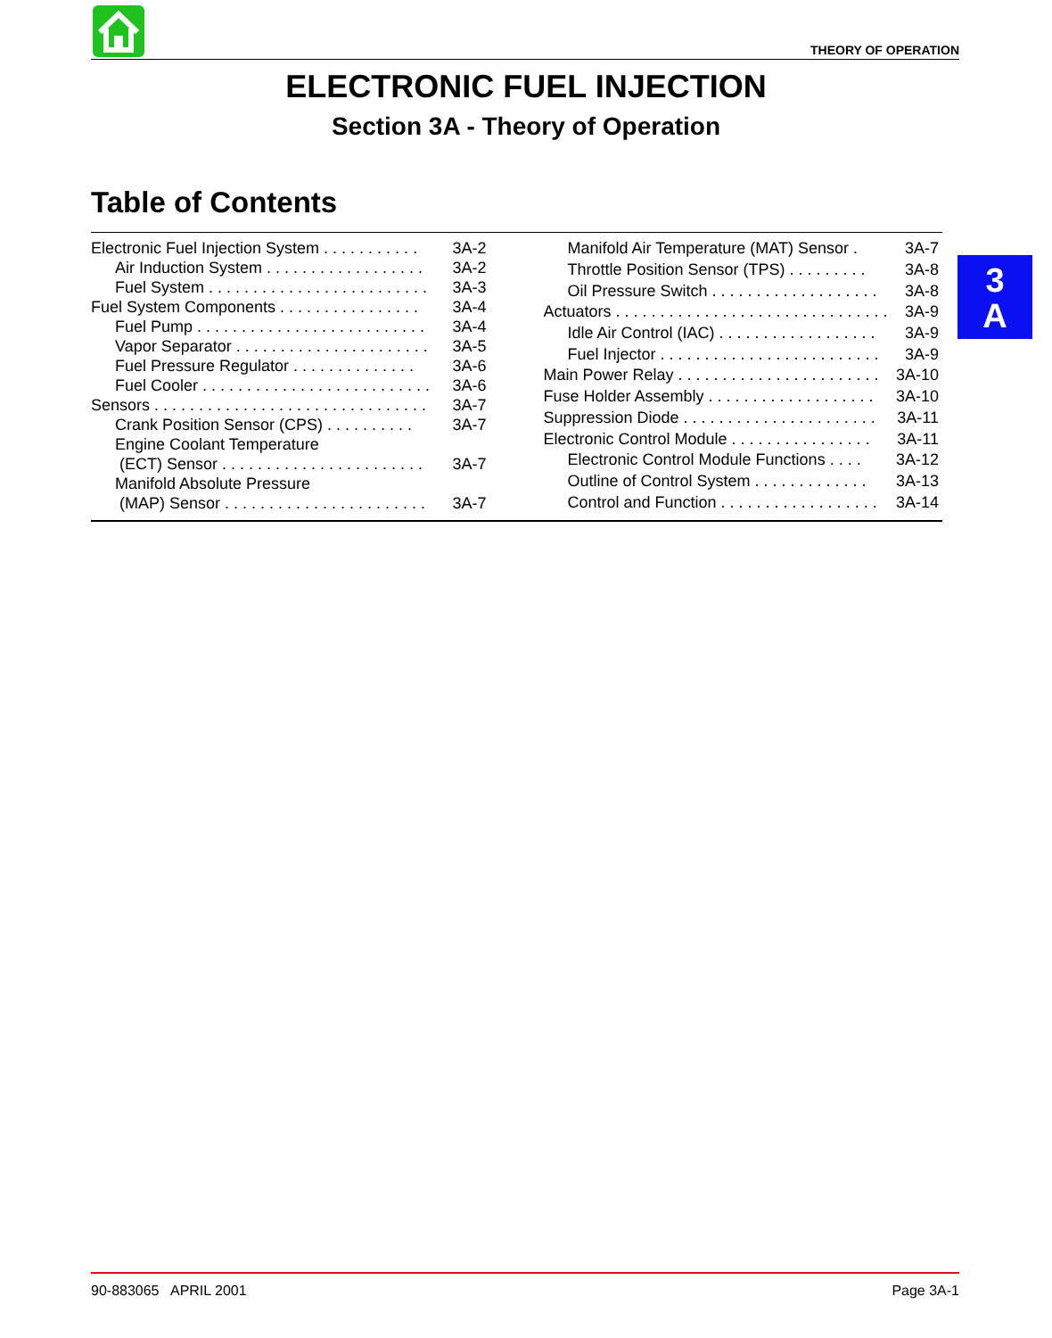THEORY OF OPERATION
ELECTRONIC FUEL INJECTION
Section 3A - Theory of Operation
Table of Contents
| Electronic Fuel Injection System . . . . . . . . . . . | 3A-2 |
| Air Induction System . . . . . . . . . . . . . . . . . . | 3A-2 |
| Fuel System . . . . . . . . . . . . . . . . . . . . . . . . . | 3A-3 |
| Fuel System Components . . . . . . . . . . . . . . . . | 3A-4 |
| Fuel Pump . . . . . . . . . . . . . . . . . . . . . . . . . . | 3A-4 |
| Vapor Separator . . . . . . . . . . . . . . . . . . . . . . | 3A-5 |
| Fuel Pressure Regulator . . . . . . . . . . . . . . | 3A-6 |
| Fuel Cooler . . . . . . . . . . . . . . . . . . . . . . . . . . | 3A-6 |
| Sensors . . . . . . . . . . . . . . . . . . . . . . . . . . . . . . . | 3A-7 |
| Crank Position Sensor (CPS) . . . . . . . . . . | 3A-7 |
| Engine Coolant Temperature | |
| (ECT) Sensor . . . . . . . . . . . . . . . . . . . . . . . | 3A-7 |
| Manifold Absolute Pressure | |
| (MAP) Sensor . . . . . . . . . . . . . . . . . . . . . . . | 3A-7 |
| Manifold Air Temperature (MAT) Sensor . | 3A-7 |
| Throttle Position Sensor (TPS) . . . . . . . . . | 3A-8 |
| Oil Pressure Switch . . . . . . . . . . . . . . . . . . . | 3A-8 |
| Actuators . . . . . . . . . . . . . . . . . . . . . . . . . . . . . . . | 3A-9 |
| Idle Air Control (IAC) . . . . . . . . . . . . . . . . . . | 3A-9 |
| Fuel Injector . . . . . . . . . . . . . . . . . . . . . . . . . | 3A-9 |
| Main Power Relay . . . . . . . . . . . . . . . . . . . . . . . | 3A-10 |
| Fuse Holder Assembly . . . . . . . . . . . . . . . . . . . | 3A-10 |
| Suppression Diode . . . . . . . . . . . . . . . . . . . . . . | 3A-11 |
| Electronic Control Module . . . . . . . . . . . . . . . . | 3A-11 |
| Electronic Control Module Functions . . . . | 3A-12 |
| Outline of Control System . . . . . . . . . . . . . | 3A-13 |
| Control and Function . . . . . . . . . . . . . . . . . . | 3A-14 |
3
A
90-883065 APRIL 2001 Page 3A-1